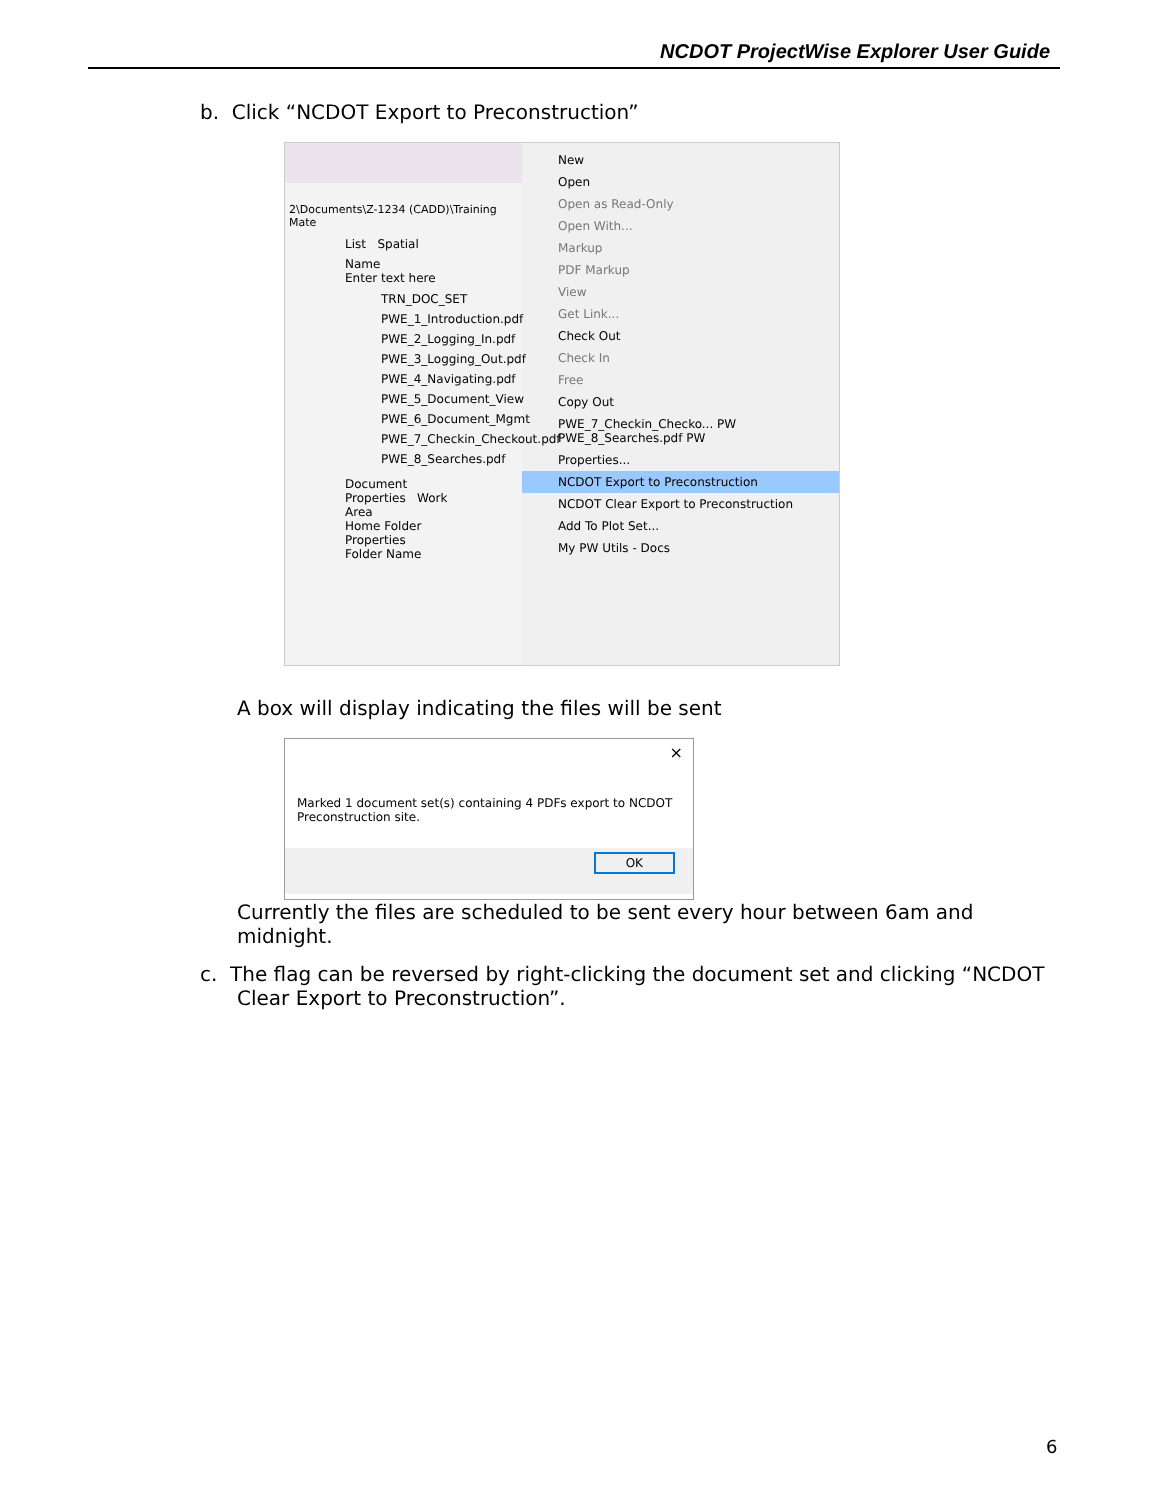NCDOT ProjectWise Explorer User Guide
b. Click “NCDOT Export to Preconstruction”
2\Documents\Z-1234 (CADD)\Training Mate
List Spatial
Name
Enter text here
TRN_DOC_SET
PWE_1_Introduction.pdf
PWE_2_Logging_In.pdf
PWE_3_Logging_Out.pdf
PWE_4_Navigating.pdf
PWE_5_Document_View
PWE_6_Document_Mgmt
PWE_7_Checkin_Checkout.pdf
PWE_8_Searches.pdf
Document Properties Work Area
Home Folder Properties
Folder Name
New
Open
Open as Read-Only
Open With...
Markup
PDF Markup
View
Get Link...
Check Out
Check In
Free
Copy Out
PWE_7_Checkin_Checko... PW
PWE_8_Searches.pdf PW
Properties...
NCDOT Export to Preconstruction
NCDOT Clear Export to Preconstruction
Add To Plot Set...
My PW Utils - Docs
A box will display indicating the files will be sent
×
Marked 1 document set(s) containing 4 PDFs export to NCDOT Preconstruction site.
OK
Currently the files are scheduled to be sent every hour between 6am and midnight.
c. The flag can be reversed by right-clicking the document set and clicking “NCDOT Clear Export to Preconstruction”.
6